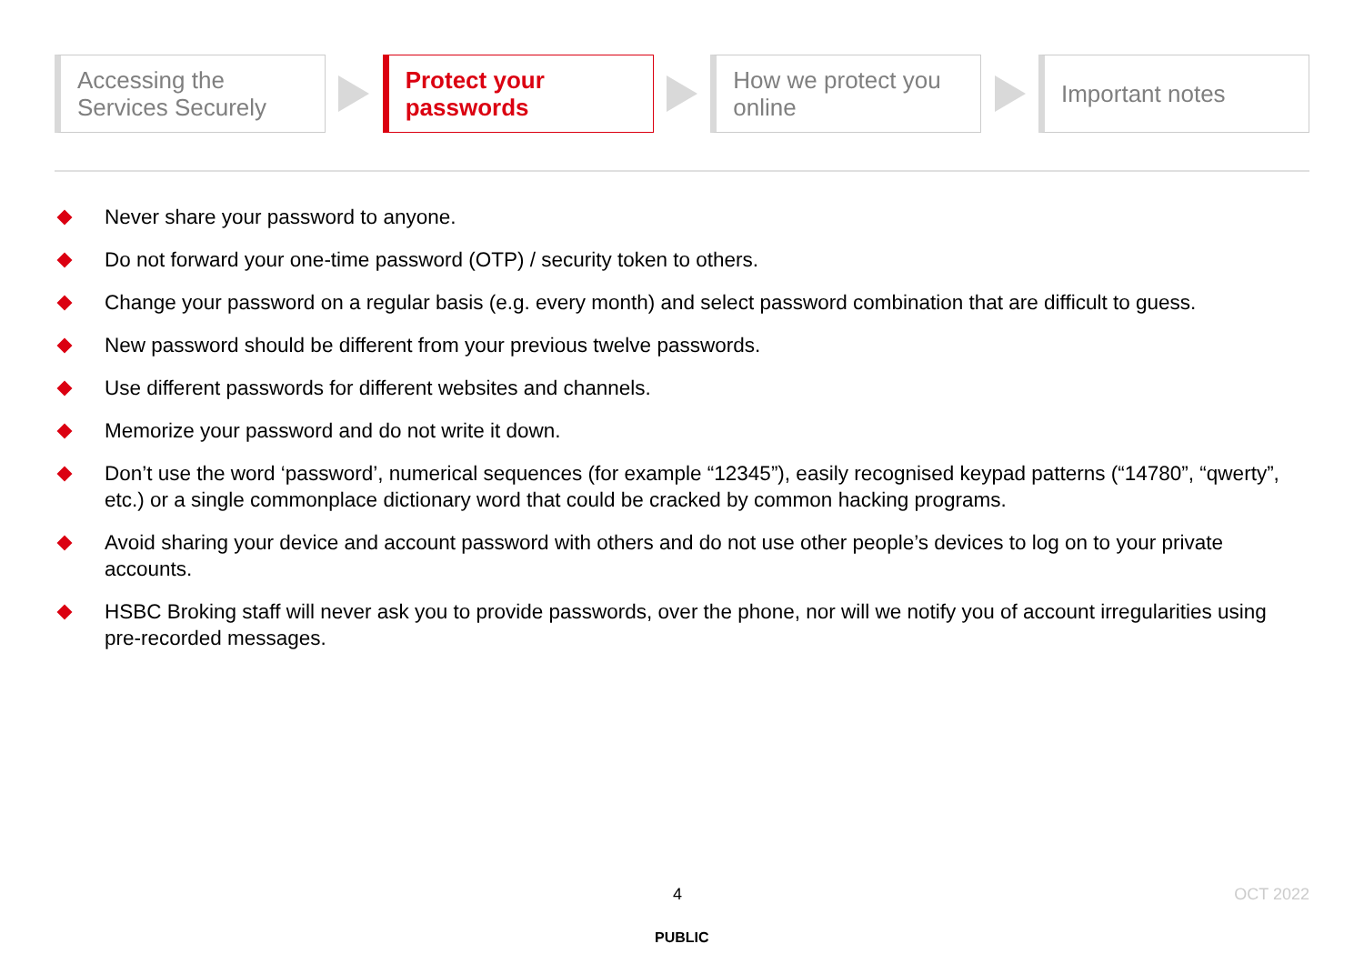Accessing the
Services Securely
Protect your
passwords
How we protect you
online
Important notes
Never share your password to anyone.
Do not forward your one-time password (OTP) / security token to others.
Change your password on a regular basis (e.g. every month) and select password combination that are difficult to guess.
New password should be different from your previous twelve passwords.
Use different passwords for different websites and channels.
Memorize your password and do not write it down.
Don’t use the word ‘password’, numerical sequences (for example “12345”), easily recognised keypad patterns (“14780”, “qwerty”, etc.) or a single commonplace dictionary word that could be cracked by common hacking programs.
Avoid sharing your device and account password with others and do not use other people’s devices to log on to your private accounts.
HSBC Broking staff will never ask you to provide passwords, over the phone, nor will we notify you of account irregularities using pre-recorded messages.
4 OCT 2022
PUBLIC